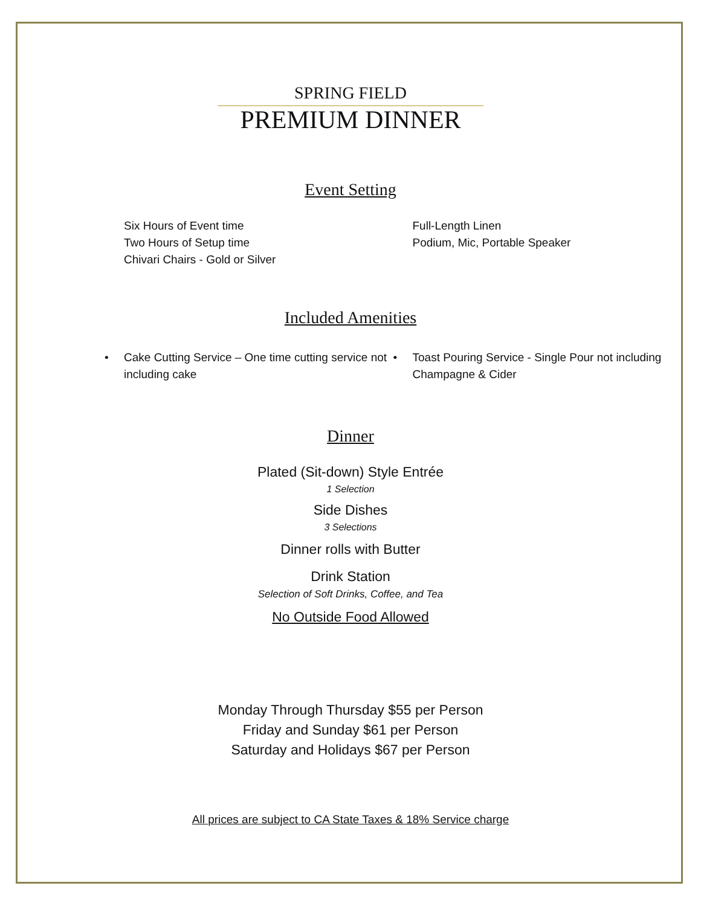SPRING FIELD
PREMIUM DINNER
Event Setting
Six Hours of Event time
Two Hours of Setup time
Chivari Chairs - Gold or Silver
Full-Length Linen
Podium, Mic, Portable Speaker
Included Amenities
• Cake Cutting Service – One time cutting service not including cake
• Toast Pouring Service - Single Pour not including Champagne & Cider
Dinner
Plated (Sit-down) Style Entrée
1 Selection
Side Dishes
3 Selections
Dinner rolls with Butter
Drink Station
Selection of Soft Drinks, Coffee, and Tea
No Outside Food Allowed
Monday Through Thursday $55 per Person
Friday and Sunday $61 per Person
Saturday and Holidays $67 per Person
All prices are subject to CA State Taxes & 18% Service charge